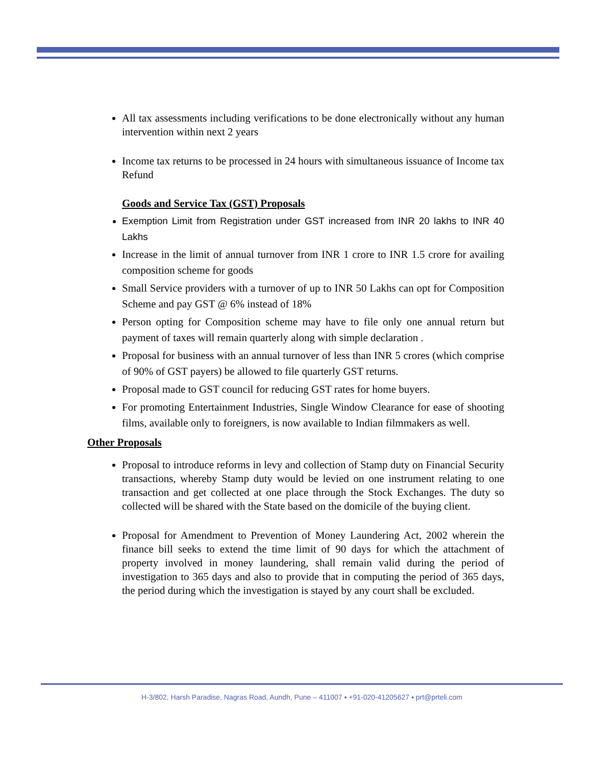All tax assessments including verifications to be done electronically without any human intervention within next 2 years
Income tax returns to be processed in 24 hours with simultaneous issuance of Income tax Refund
Goods and Service Tax (GST) Proposals
Exemption Limit from Registration under GST increased from INR 20 lakhs to INR 40 Lakhs
Increase in the limit of annual turnover from INR 1 crore to INR 1.5 crore for availing composition scheme for goods
Small Service providers with a turnover of up to INR 50 Lakhs can opt for Composition Scheme and pay GST @ 6% instead of 18%
Person opting for Composition scheme may have to file only one annual return but payment of taxes will remain quarterly along with simple declaration .
Proposal for business with an annual turnover of less than INR 5 crores (which comprise of 90% of GST payers) be allowed to file quarterly GST returns.
Proposal made to GST council for reducing GST rates for home buyers.
For promoting Entertainment Industries, Single Window Clearance for ease of shooting films, available only to foreigners, is now available to Indian filmmakers as well.
Other Proposals
Proposal to introduce reforms in levy and collection of Stamp duty on Financial Security transactions, whereby Stamp duty would be levied on one instrument relating to one transaction and get collected at one place through the Stock Exchanges. The duty so collected will be shared with the State based on the domicile of the buying client.
Proposal for Amendment to Prevention of Money Laundering Act, 2002 wherein the finance bill seeks to extend the time limit of 90 days for which the attachment of property involved in money laundering, shall remain valid during the period of investigation to 365 days and also to provide that in computing the period of 365 days, the period during which the investigation is stayed by any court shall be excluded.
H-3/802, Harsh Paradise, Nagras Road, Aundh, Pune – 411007 ▪ +91-020-41205627 ▪ prt@prteli.com